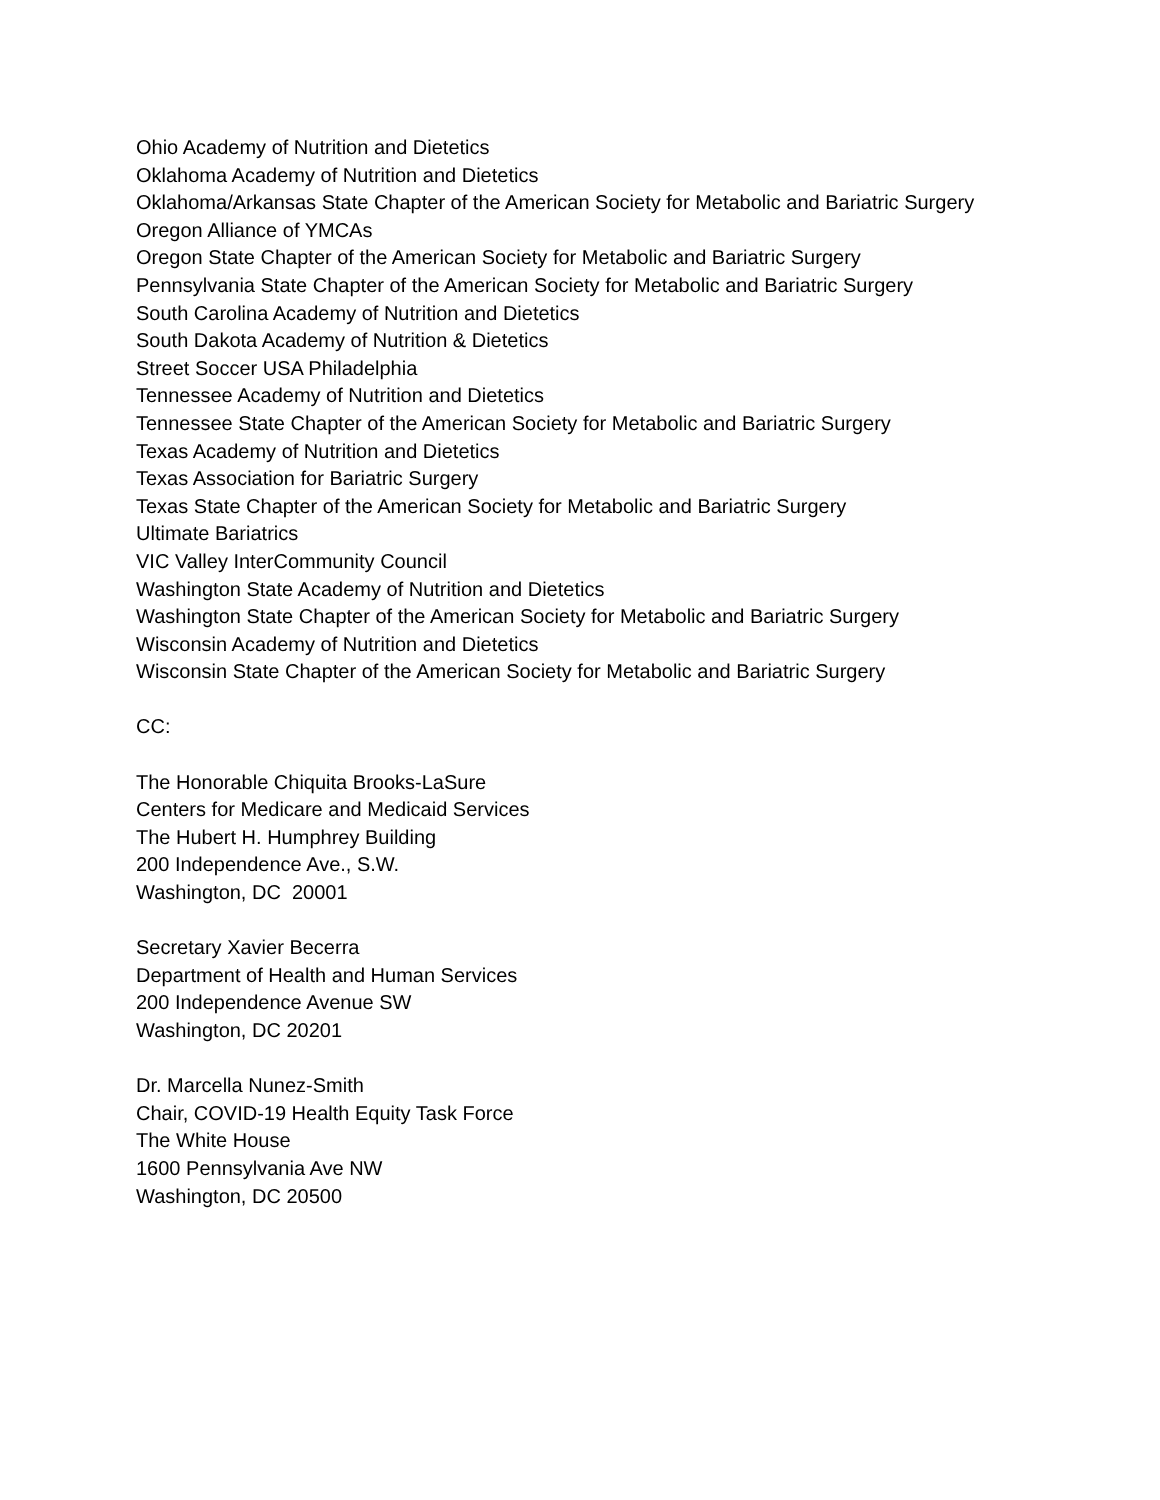Ohio Academy of Nutrition and Dietetics
Oklahoma Academy of Nutrition and Dietetics
Oklahoma/Arkansas State Chapter of the American Society for Metabolic and Bariatric Surgery
Oregon Alliance of YMCAs
Oregon State Chapter of the American Society for Metabolic and Bariatric Surgery
Pennsylvania State Chapter of the American Society for Metabolic and Bariatric Surgery
South Carolina Academy of Nutrition and Dietetics
South Dakota Academy of Nutrition & Dietetics
Street Soccer USA Philadelphia
Tennessee Academy of Nutrition and Dietetics
Tennessee State Chapter of the American Society for Metabolic and Bariatric Surgery
Texas Academy of Nutrition and Dietetics
Texas Association for Bariatric Surgery
Texas State Chapter of the American Society for Metabolic and Bariatric Surgery
Ultimate Bariatrics
VIC Valley InterCommunity Council
Washington State Academy of Nutrition and Dietetics
Washington State Chapter of the American Society for Metabolic and Bariatric Surgery
Wisconsin Academy of Nutrition and Dietetics
Wisconsin State Chapter of the American Society for Metabolic and Bariatric Surgery
CC:
The Honorable Chiquita Brooks-LaSure
Centers for Medicare and Medicaid Services
The Hubert H. Humphrey Building
200 Independence Ave., S.W.
Washington, DC 20001
Secretary Xavier Becerra
Department of Health and Human Services
200 Independence Avenue SW
Washington, DC 20201
Dr. Marcella Nunez-Smith
Chair, COVID-19 Health Equity Task Force
The White House
1600 Pennsylvania Ave NW
Washington, DC 20500